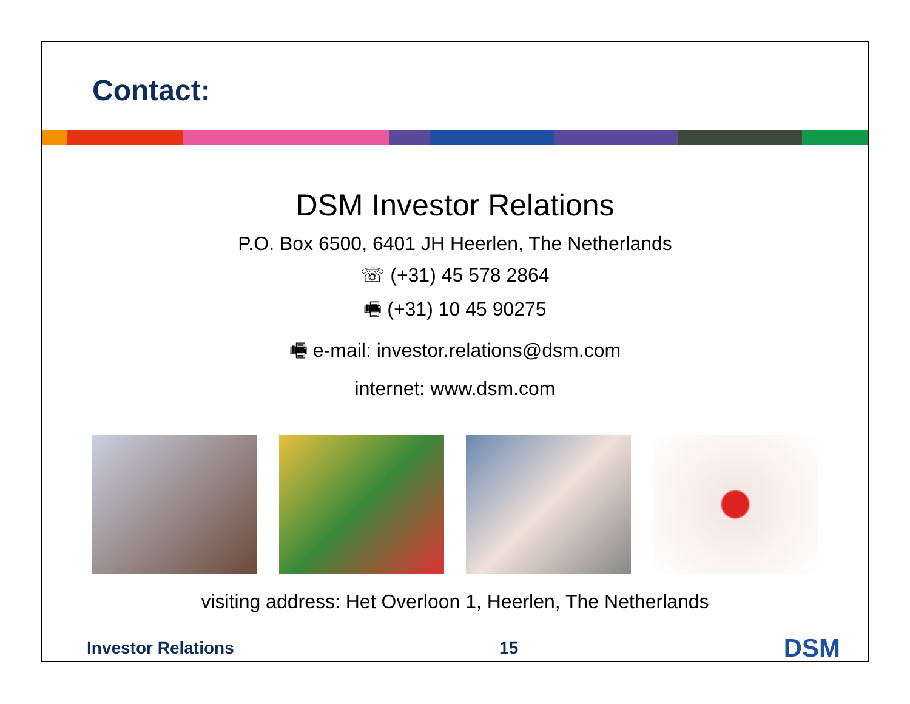Contact:
DSM Investor Relations
P.O. Box 6500, 6401 JH Heerlen, The Netherlands
☏ (+31) 45 578 2864
🖷 (+31) 10 45 90275
🖷 e-mail: investor.relations@dsm.com
internet: www.dsm.com
visiting address: Het Overloon 1, Heerlen, The Netherlands
Investor Relations 15 DSM